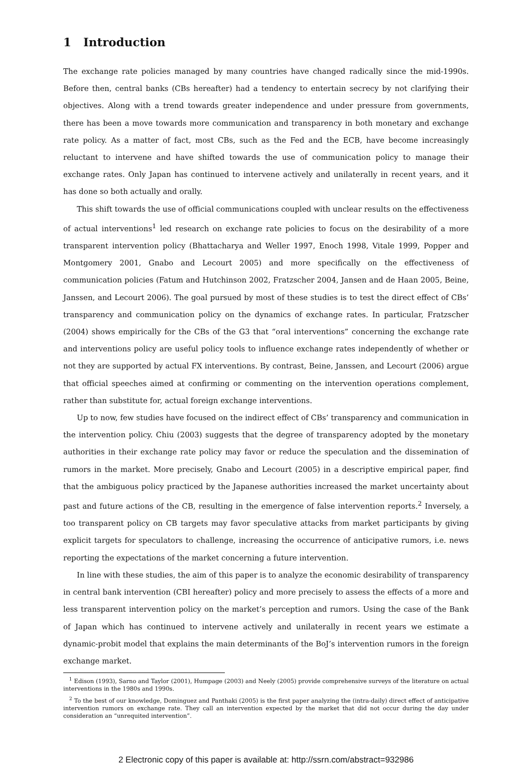1 Introduction
The exchange rate policies managed by many countries have changed radically since the mid-1990s. Before then, central banks (CBs hereafter) had a tendency to entertain secrecy by not clarifying their objectives. Along with a trend towards greater independence and under pressure from governments, there has been a move towards more communication and transparency in both monetary and exchange rate policy. As a matter of fact, most CBs, such as the Fed and the ECB, have become increasingly reluctant to intervene and have shifted towards the use of communication policy to manage their exchange rates. Only Japan has continued to intervene actively and unilaterally in recent years, and it has done so both actually and orally.
This shift towards the use of official communications coupled with unclear results on the effectiveness of actual interventions<sup>1</sup> led research on exchange rate policies to focus on the desirability of a more transparent intervention policy (Bhattacharya and Weller 1997, Enoch 1998, Vitale 1999, Popper and Montgomery 2001, Gnabo and Lecourt 2005) and more specifically on the effectiveness of communication policies (Fatum and Hutchinson 2002, Fratzscher 2004, Jansen and de Haan 2005, Beine, Janssen, and Lecourt 2006). The goal pursued by most of these studies is to test the direct effect of CBs’ transparency and communication policy on the dynamics of exchange rates. In particular, Fratzscher (2004) shows empirically for the CBs of the G3 that “oral interventions” concerning the exchange rate and interventions policy are useful policy tools to influence exchange rates independently of whether or not they are supported by actual FX interventions. By contrast, Beine, Janssen, and Lecourt (2006) argue that official speeches aimed at confirming or commenting on the intervention operations complement, rather than substitute for, actual foreign exchange interventions.
Up to now, few studies have focused on the indirect effect of CBs’ transparency and communication in the intervention policy. Chiu (2003) suggests that the degree of transparency adopted by the monetary authorities in their exchange rate policy may favor or reduce the speculation and the dissemination of rumors in the market. More precisely, Gnabo and Lecourt (2005) in a descriptive empirical paper, find that the ambiguous policy practiced by the Japanese authorities increased the market uncertainty about past and future actions of the CB, resulting in the emergence of false intervention reports.<sup>2</sup> Inversely, a too transparent policy on CB targets may favor speculative attacks from market participants by giving explicit targets for speculators to challenge, increasing the occurrence of anticipative rumors, i.e. news reporting the expectations of the market concerning a future intervention.
In line with these studies, the aim of this paper is to analyze the economic desirability of transparency in central bank intervention (CBI hereafter) policy and more precisely to assess the effects of a more and less transparent intervention policy on the market’s perception and rumors. Using the case of the Bank of Japan which has continued to intervene actively and unilaterally in recent years we estimate a dynamic-probit model that explains the main determinants of the BoJ’s intervention rumors in the foreign exchange market.
<sup>1</sup> Edison (1993), Sarno and Taylor (2001), Humpage (2003) and Neely (2005) provide comprehensive surveys of the literature on actual interventions in the 1980s and 1990s.
<sup>2</sup> To the best of our knowledge, Dominguez and Panthaki (2005) is the first paper analyzing the (intra-daily) direct effect of anticipative intervention rumors on exchange rate. They call an intervention expected by the market that did not occur during the day under consideration an “unrequited intervention”.
2 Electronic copy of this paper is available at: http://ssrn.com/abstract=932986